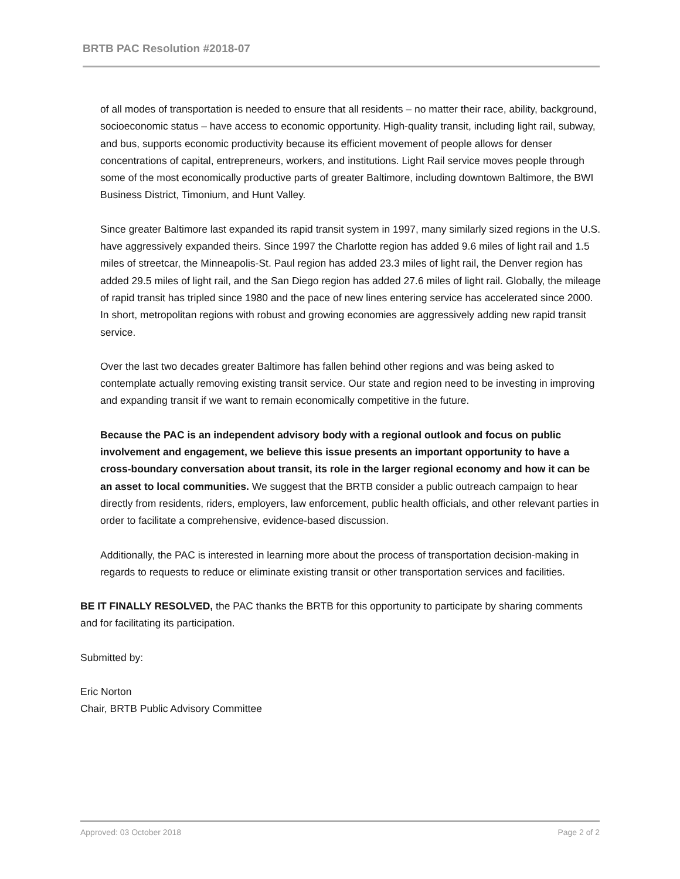BRTB PAC Resolution #2018-07
of all modes of transportation is needed to ensure that all residents – no matter their race, ability, background, socioeconomic status – have access to economic opportunity. High-quality transit, including light rail, subway, and bus, supports economic productivity because its efficient movement of people allows for denser concentrations of capital, entrepreneurs, workers, and institutions. Light Rail service moves people through some of the most economically productive parts of greater Baltimore, including downtown Baltimore, the BWI Business District, Timonium, and Hunt Valley.
Since greater Baltimore last expanded its rapid transit system in 1997, many similarly sized regions in the U.S. have aggressively expanded theirs. Since 1997 the Charlotte region has added 9.6 miles of light rail and 1.5 miles of streetcar, the Minneapolis-St. Paul region has added 23.3 miles of light rail, the Denver region has added 29.5 miles of light rail, and the San Diego region has added 27.6 miles of light rail. Globally, the mileage of rapid transit has tripled since 1980 and the pace of new lines entering service has accelerated since 2000. In short, metropolitan regions with robust and growing economies are aggressively adding new rapid transit service.
Over the last two decades greater Baltimore has fallen behind other regions and was being asked to contemplate actually removing existing transit service. Our state and region need to be investing in improving and expanding transit if we want to remain economically competitive in the future.
Because the PAC is an independent advisory body with a regional outlook and focus on public involvement and engagement, we believe this issue presents an important opportunity to have a cross-boundary conversation about transit, its role in the larger regional economy and how it can be an asset to local communities. We suggest that the BRTB consider a public outreach campaign to hear directly from residents, riders, employers, law enforcement, public health officials, and other relevant parties in order to facilitate a comprehensive, evidence-based discussion.
Additionally, the PAC is interested in learning more about the process of transportation decision-making in regards to requests to reduce or eliminate existing transit or other transportation services and facilities.
BE IT FINALLY RESOLVED, the PAC thanks the BRTB for this opportunity to participate by sharing comments and for facilitating its participation.
Submitted by:
Eric Norton
Chair, BRTB Public Advisory Committee
Approved: 03 October 2018 Page 2 of 2